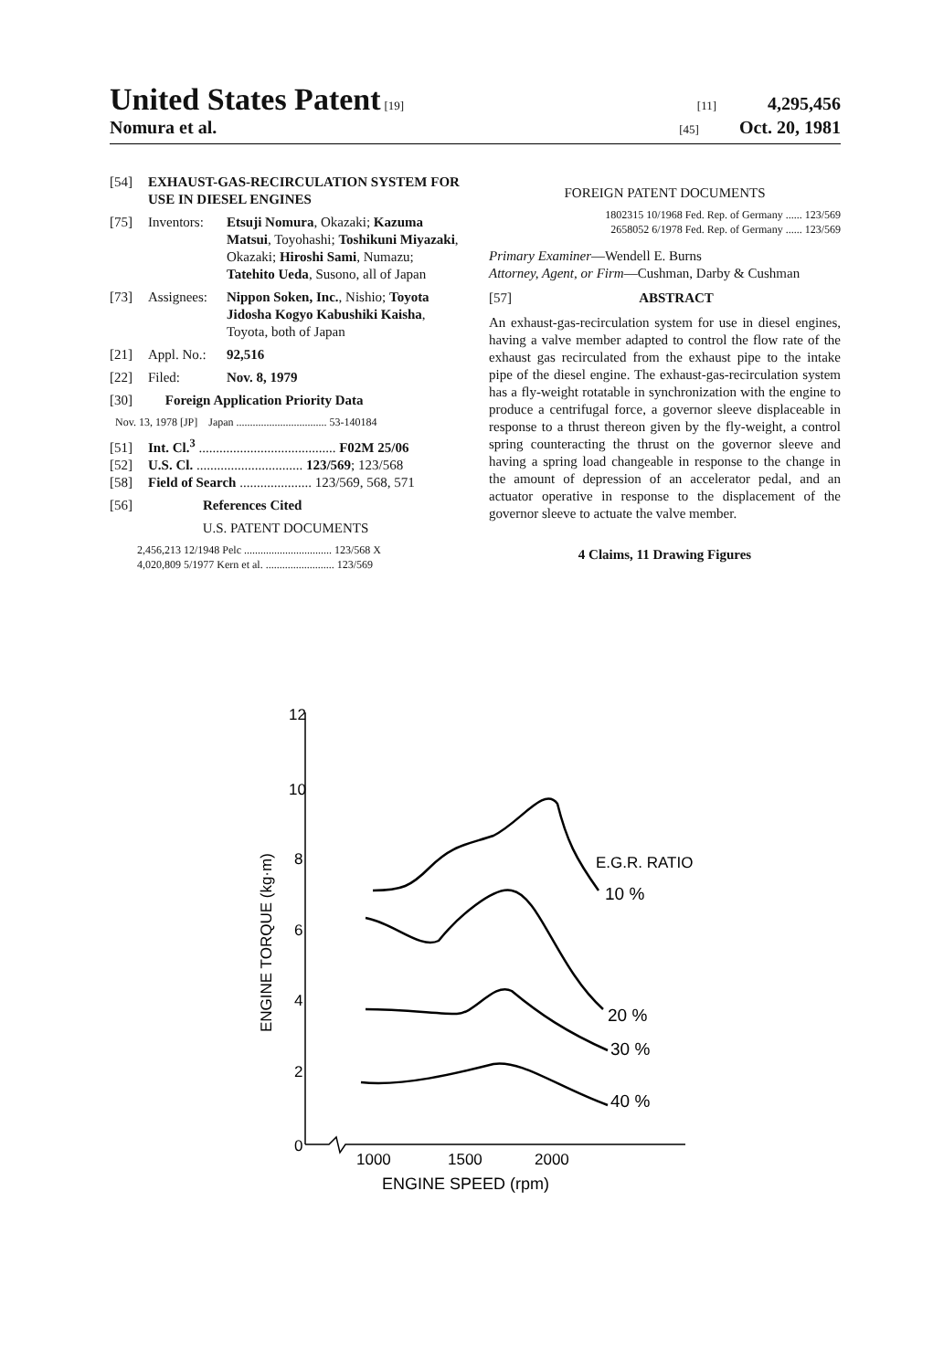United States Patent [19] [11] 4,295,456
Nomura et al. [45] Oct. 20, 1981
[54] EXHAUST-GAS-RECIRCULATION SYSTEM FOR USE IN DIESEL ENGINES
[75] Inventors: Etsuji Nomura, Okazaki; Kazuma Matsui, Toyohashi; Toshikuni Miyazaki, Okazaki; Hiroshi Sami, Numazu; Tatehito Ueda, Susono, all of Japan
[73] Assignees: Nippon Soken, Inc., Nishio; Toyota Jidosha Kogyo Kabushiki Kaisha, Toyota, both of Japan
[21] Appl. No.: 92,516
[22] Filed: Nov. 8, 1979
[30] Foreign Application Priority Data
Nov. 13, 1978 [JP] Japan ................................. 53-140184
[51] Int. Cl.<sup>3</sup> ........................................ F02M 25/06
[52] U.S. Cl. ............................... 123/569; 123/568
[58] Field of Search ..................... 123/569, 568, 571
[56] References Cited
U.S. PATENT DOCUMENTS
2,456,213 12/1948 Pelc ................................ 123/568 X
4,020,809 5/1977 Kern et al. ......................... 123/569
FOREIGN PATENT DOCUMENTS
1802315 10/1968 Fed. Rep. of Germany ...... 123/569
2658052 6/1978 Fed. Rep. of Germany ...... 123/569
Primary Examiner—Wendell E. Burns
Attorney, Agent, or Firm—Cushman, Darby & Cushman
[57] ABSTRACT
An exhaust-gas-recirculation system for use in diesel engines, having a valve member adapted to control the flow rate of the exhaust gas recirculated from the exhaust pipe to the intake pipe of the diesel engine. The exhaust-gas-recirculation system has a fly-weight rotatable in synchronization with the engine to produce a centrifugal force, a governor sleeve displaceable in response to a thrust thereon given by the fly-weight, a control spring counteracting the thrust on the governor sleeve and having a spring load changeable in response to the change in the amount of depression of an accelerator pedal, and an actuator operative in response to the displacement of the governor sleeve to actuate the valve member.
4 Claims, 11 Drawing Figures
12
10
8
6
4
2
0
1000
1500
2000
ENGINE SPEED (rpm)
E.G.R. RATIO
10 %
20 %
30 %
40 %
ENGINE TORQUE (kg·m)